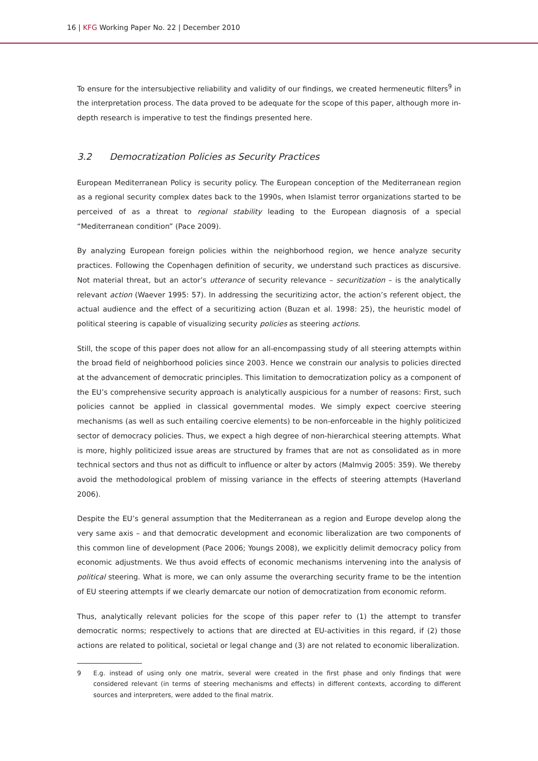16 | KFG Working Paper No. 22 | December 2010
To ensure for the intersubjective reliability and validity of our findings, we created hermeneutic filters<sup>9</sup> in the interpretation process. The data proved to be adequate for the scope of this paper, although more in-depth research is imperative to test the findings presented here.
3.2 Democratization Policies as Security Practices
European Mediterranean Policy is security policy. The European conception of the Mediterranean region as a regional security complex dates back to the 1990s, when Islamist terror organizations started to be perceived of as a threat to regional stability leading to the European diagnosis of a special “Mediterranean condition” (Pace 2009).
By analyzing European foreign policies within the neighborhood region, we hence analyze security practices. Following the Copenhagen definition of security, we understand such practices as discursive. Not material threat, but an actor’s utterance of security relevance – securitization – is the analytically relevant action (Waever 1995: 57). In addressing the securitizing actor, the action’s referent object, the actual audience and the effect of a securitizing action (Buzan et al. 1998: 25), the heuristic model of political steering is capable of visualizing security policies as steering actions.
Still, the scope of this paper does not allow for an all-encompassing study of all steering attempts within the broad field of neighborhood policies since 2003. Hence we constrain our analysis to policies directed at the advancement of democratic principles. This limitation to democratization policy as a component of the EU’s comprehensive security approach is analytically auspicious for a number of reasons: First, such policies cannot be applied in classical governmental modes. We simply expect coercive steering mechanisms (as well as such entailing coercive elements) to be non-enforceable in the highly politicized sector of democracy policies. Thus, we expect a high degree of non-hierarchical steering attempts. What is more, highly politicized issue areas are structured by frames that are not as consolidated as in more technical sectors and thus not as difficult to influence or alter by actors (Malmvig 2005: 359). We thereby avoid the methodological problem of missing variance in the effects of steering attempts (Haverland 2006).
Despite the EU’s general assumption that the Mediterranean as a region and Europe develop along the very same axis – and that democratic development and economic liberalization are two components of this common line of development (Pace 2006; Youngs 2008), we explicitly delimit democracy policy from economic adjustments. We thus avoid effects of economic mechanisms intervening into the analysis of political steering. What is more, we can only assume the overarching security frame to be the intention of EU steering attempts if we clearly demarcate our notion of democratization from economic reform.
Thus, analytically relevant policies for the scope of this paper refer to (1) the attempt to transfer democratic norms; respectively to actions that are directed at EU-activities in this regard, if (2) those actions are related to political, societal or legal change and (3) are not related to economic liberalization.
9 E.g. instead of using only one matrix, several were created in the first phase and only findings that were considered relevant (in terms of steering mechanisms and effects) in different contexts, according to different sources and interpreters, were added to the final matrix.